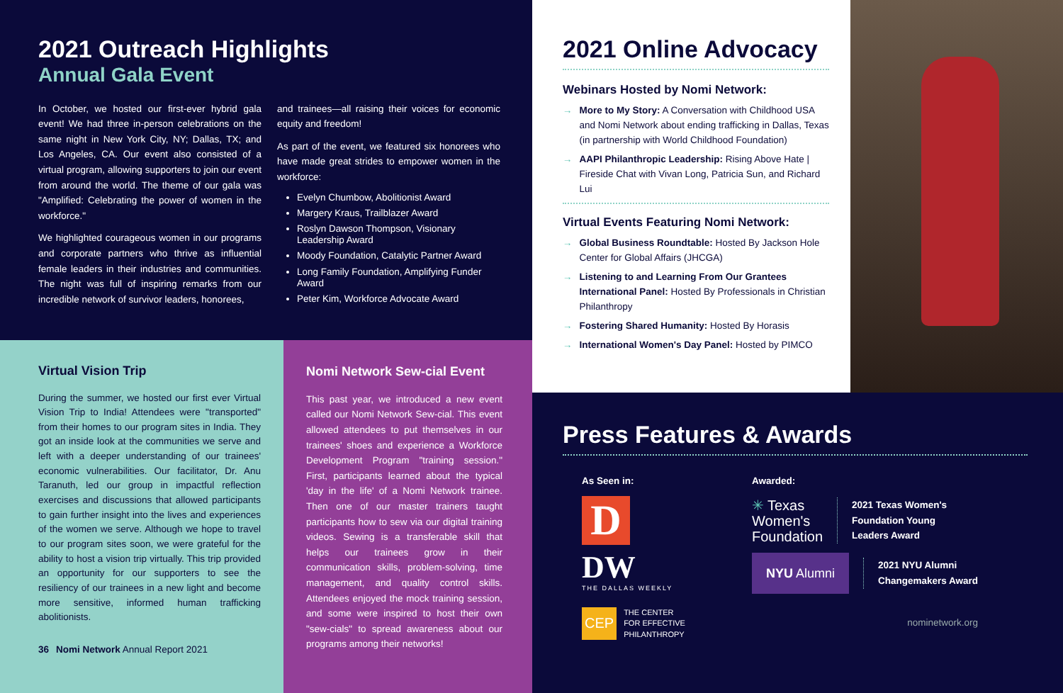2021 Outreach Highlights
Annual Gala Event
In October, we hosted our first-ever hybrid gala event! We had three in-person celebrations on the same night in New York City, NY; Dallas, TX; and Los Angeles, CA. Our event also consisted of a virtual program, allowing supporters to join our event from around the world. The theme of our gala was "Amplified: Celebrating the power of women in the workforce."
We highlighted courageous women in our programs and corporate partners who thrive as influential female leaders in their industries and communities. The night was full of inspiring remarks from our incredible network of survivor leaders, honorees,
and trainees—all raising their voices for economic equity and freedom!
As part of the event, we featured six honorees who have made great strides to empower women in the workforce:
Evelyn Chumbow, Abolitionist Award
Margery Kraus, Trailblazer Award
Roslyn Dawson Thompson, Visionary Leadership Award
Moody Foundation, Catalytic Partner Award
Long Family Foundation, Amplifying Funder Award
Peter Kim, Workforce Advocate Award
Virtual Vision Trip
During the summer, we hosted our first ever Virtual Vision Trip to India! Attendees were "transported" from their homes to our program sites in India. They got an inside look at the communities we serve and left with a deeper understanding of our trainees' economic vulnerabilities. Our facilitator, Dr. Anu Taranuth, led our group in impactful reflection exercises and discussions that allowed participants to gain further insight into the lives and experiences of the women we serve. Although we hope to travel to our program sites soon, we were grateful for the ability to host a vision trip virtually. This trip provided an opportunity for our supporters to see the resiliency of our trainees in a new light and become more sensitive, informed human trafficking abolitionists.
36 Nomi Network Annual Report 2021
Nomi Network Sew-cial Event
This past year, we introduced a new event called our Nomi Network Sew-cial. This event allowed attendees to put themselves in our trainees' shoes and experience a Workforce Development Program "training session." First, participants learned about the typical 'day in the life' of a Nomi Network trainee. Then one of our master trainers taught participants how to sew via our digital training videos. Sewing is a transferable skill that helps our trainees grow in their communication skills, problem-solving, time management, and quality control skills. Attendees enjoyed the mock training session, and some were inspired to host their own "sew-cials" to spread awareness about our programs among their networks!
2021 Online Advocacy
Webinars Hosted by Nomi Network:
→ More to My Story: A Conversation with Childhood USA and Nomi Network about ending trafficking in Dallas, Texas (in partnership with World Childhood Foundation)
→ AAPI Philanthropic Leadership: Rising Above Hate | Fireside Chat with Vivan Long, Patricia Sun, and Richard Lui
Virtual Events Featuring Nomi Network:
→ Global Business Roundtable: Hosted By Jackson Hole Center for Global Affairs (JHCGA)
→ Listening to and Learning From Our Grantees International Panel: Hosted By Professionals in Christian Philanthropy
→ Fostering Shared Humanity: Hosted By Horasis
→ International Women's Day Panel: Hosted by PIMCO
Press Features & Awards
As Seen in:
D
DW
THE DALLAS WEEKLY
CEP THE CENTER
FOR EFFECTIVE
PHILANTHROPY
Awarded:
✳ Texas
Women's
Foundation
2021 Texas Women's
Foundation Young
Leaders Award
NYU Alumni
2021 NYU Alumni
Changemakers Award
nominetwork.org